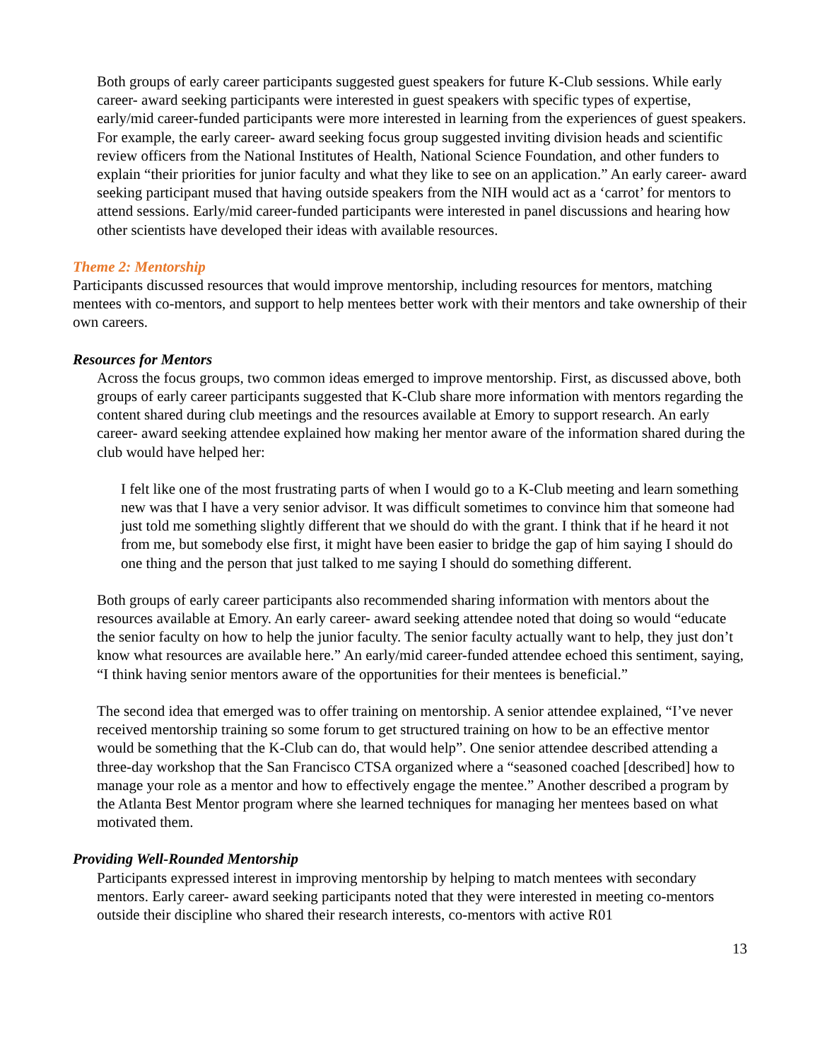Both groups of early career participants suggested guest speakers for future K-Club sessions. While early career- award seeking participants were interested in guest speakers with specific types of expertise, early/mid career-funded participants were more interested in learning from the experiences of guest speakers. For example, the early career- award seeking focus group suggested inviting division heads and scientific review officers from the National Institutes of Health, National Science Foundation, and other funders to explain “their priorities for junior faculty and what they like to see on an application.” An early career- award seeking participant mused that having outside speakers from the NIH would act as a ‘carrot’ for mentors to attend sessions. Early/mid career-funded participants were interested in panel discussions and hearing how other scientists have developed their ideas with available resources.
Theme 2: Mentorship
Participants discussed resources that would improve mentorship, including resources for mentors, matching mentees with co-mentors, and support to help mentees better work with their mentors and take ownership of their own careers.
Resources for Mentors
Across the focus groups, two common ideas emerged to improve mentorship. First, as discussed above, both groups of early career participants suggested that K-Club share more information with mentors regarding the content shared during club meetings and the resources available at Emory to support research. An early career- award seeking attendee explained how making her mentor aware of the information shared during the club would have helped her:
I felt like one of the most frustrating parts of when I would go to a K-Club meeting and learn something new was that I have a very senior advisor. It was difficult sometimes to convince him that someone had just told me something slightly different that we should do with the grant. I think that if he heard it not from me, but somebody else first, it might have been easier to bridge the gap of him saying I should do one thing and the person that just talked to me saying I should do something different.
Both groups of early career participants also recommended sharing information with mentors about the resources available at Emory. An early career- award seeking attendee noted that doing so would “educate the senior faculty on how to help the junior faculty. The senior faculty actually want to help, they just don’t know what resources are available here.” An early/mid career-funded attendee echoed this sentiment, saying, “I think having senior mentors aware of the opportunities for their mentees is beneficial.”
The second idea that emerged was to offer training on mentorship. A senior attendee explained, “I’ve never received mentorship training so some forum to get structured training on how to be an effective mentor would be something that the K-Club can do, that would help”. One senior attendee described attending a three-day workshop that the San Francisco CTSA organized where a “seasoned coached [described] how to manage your role as a mentor and how to effectively engage the mentee.” Another described a program by the Atlanta Best Mentor program where she learned techniques for managing her mentees based on what motivated them.
Providing Well-Rounded Mentorship
Participants expressed interest in improving mentorship by helping to match mentees with secondary mentors. Early career- award seeking participants noted that they were interested in meeting co-mentors outside their discipline who shared their research interests, co-mentors with active R01
13